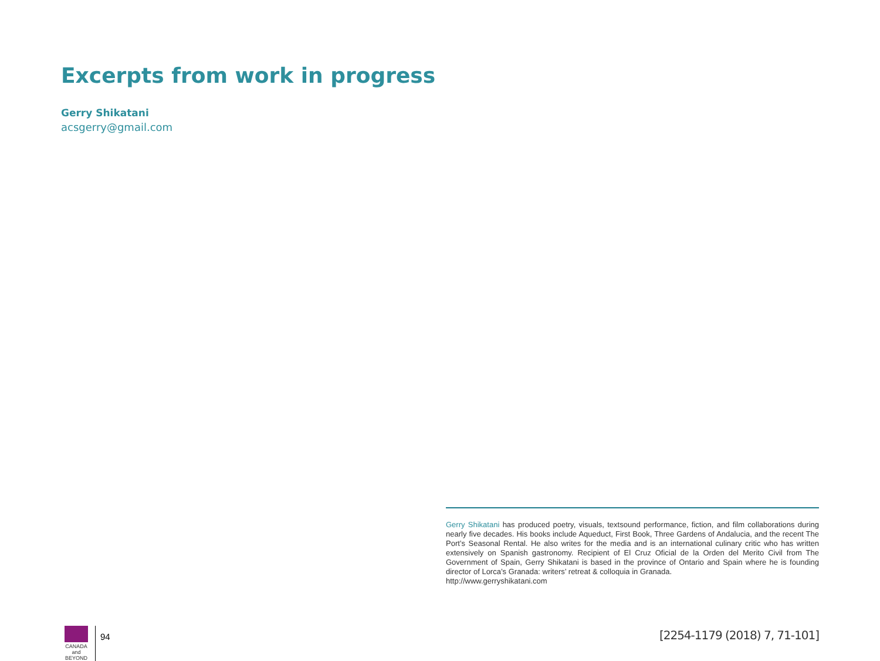Excerpts from work in progress
Gerry Shikatani
acsgerry@gmail.com
Gerry Shikatani has produced poetry, visuals, textsound performance, fiction, and film collaborations during nearly five decades. His books include Aqueduct, First Book, Three Gardens of Andalucia, and the recent The Port’s Seasonal Rental. He also writes for the media and is an international culinary critic who has written extensively on Spanish gastronomy. Recipient of El Cruz Oficial de la Orden del Merito Civil from The Government of Spain, Gerry Shikatani is based in the province of Ontario and Spain where he is founding director of Lorca’s Granada: writers’ retreat & colloquia in Granada.
http://www.gerryshikatani.com
CANADA
and BEYOND
94
[2254-1179 (2018) 7, 71-101]